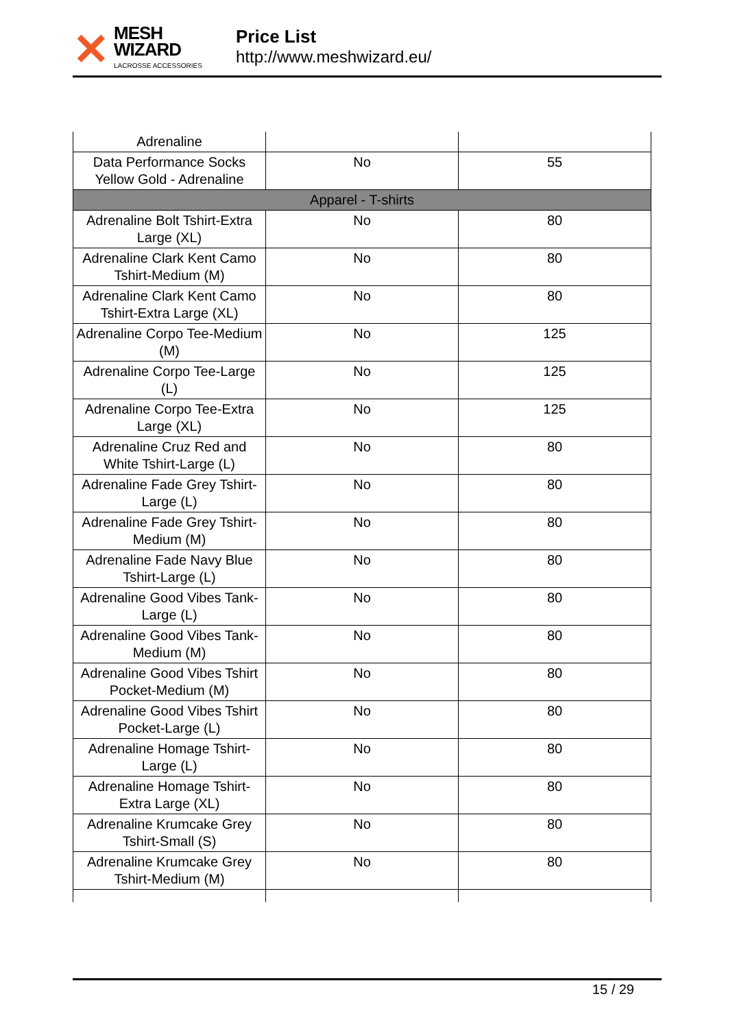✕
MESH WIZARD
LACROSSE ACCESSORIES
Price List
http://www.meshwizard.eu/
| Adrenaline | | |
| Data Performance Socks Yellow Gold - Adrenaline | No | 55 |
| Apparel - T-shirts | | |
| Adrenaline Bolt Tshirt-Extra Large (XL) | No | 80 |
| Adrenaline Clark Kent Camo Tshirt-Medium (M) | No | 80 |
| Adrenaline Clark Kent Camo Tshirt-Extra Large (XL) | No | 80 |
| Adrenaline Corpo Tee-Medium (M) | No | 125 |
| Adrenaline Corpo Tee-Large (L) | No | 125 |
| Adrenaline Corpo Tee-Extra Large (XL) | No | 125 |
| Adrenaline Cruz Red and White Tshirt-Large (L) | No | 80 |
| Adrenaline Fade Grey Tshirt-Large (L) | No | 80 |
| Adrenaline Fade Grey Tshirt-Medium (M) | No | 80 |
| Adrenaline Fade Navy Blue Tshirt-Large (L) | No | 80 |
| Adrenaline Good Vibes Tank-Large (L) | No | 80 |
| Adrenaline Good Vibes Tank-Medium (M) | No | 80 |
| Adrenaline Good Vibes Tshirt Pocket-Medium (M) | No | 80 |
| Adrenaline Good Vibes Tshirt Pocket-Large (L) | No | 80 |
| Adrenaline Homage Tshirt-Large (L) | No | 80 |
| Adrenaline Homage Tshirt-Extra Large (XL) | No | 80 |
| Adrenaline Krumcake Grey Tshirt-Small (S) | No | 80 |
| Adrenaline Krumcake Grey Tshirt-Medium (M) | No | 80 |
15 / 29